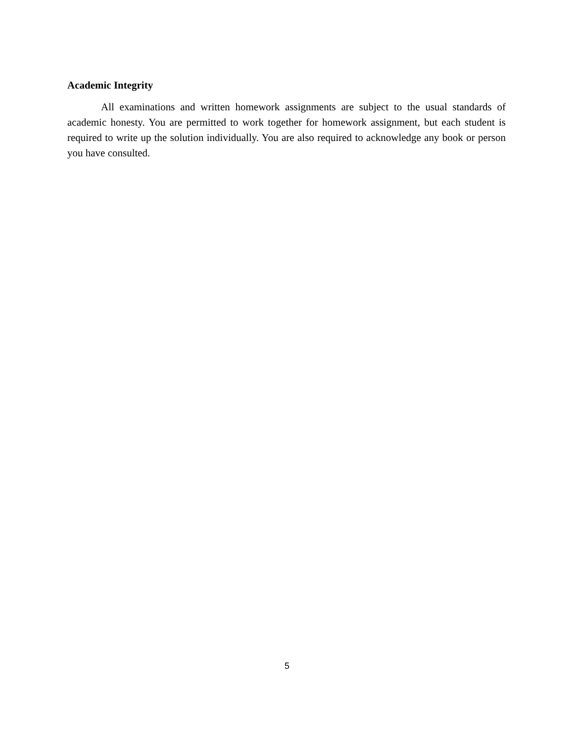Academic Integrity
All examinations and written homework assignments are subject to the usual standards of academic honesty. You are permitted to work together for homework assignment, but each student is required to write up the solution individually. You are also required to acknowledge any book or person you have consulted.
5